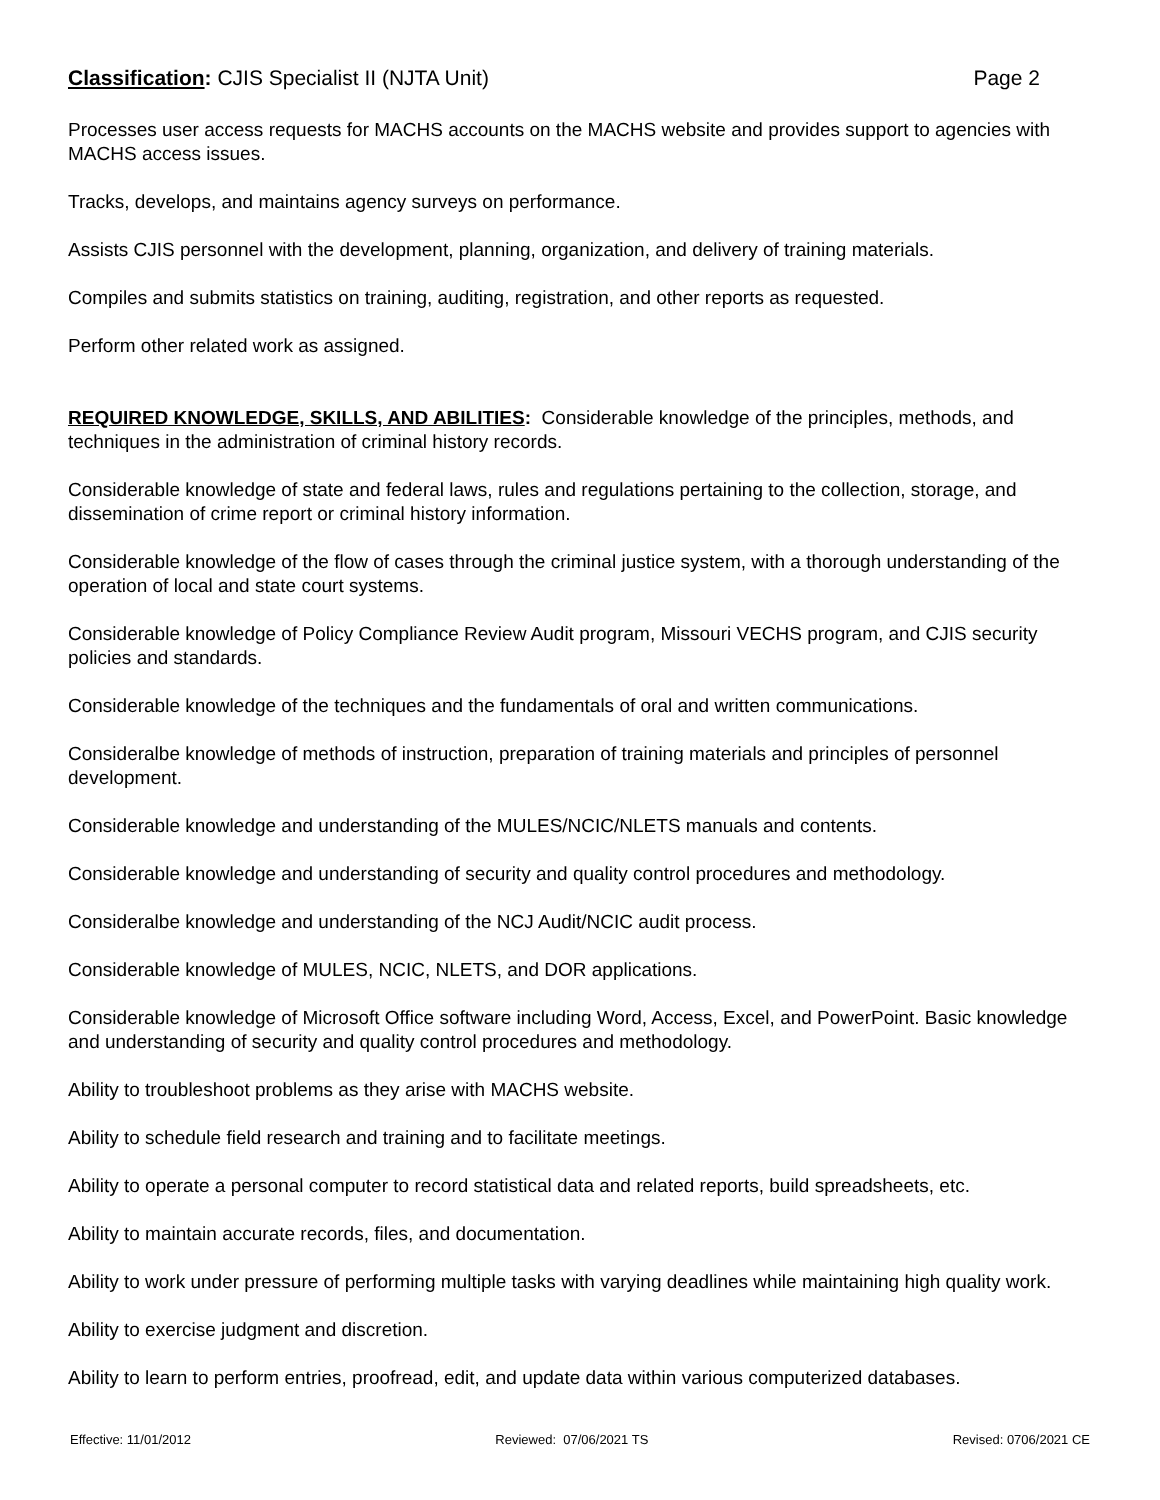Classification: CJIS Specialist II (NJTA Unit) Page 2
Processes user access requests for MACHS accounts on the MACHS website and provides support to agencies with MACHS access issues.
Tracks, develops, and maintains agency surveys on performance.
Assists CJIS personnel with the development, planning, organization, and delivery of training materials.
Compiles and submits statistics on training, auditing, registration, and other reports as requested.
Perform other related work as assigned.
REQUIRED KNOWLEDGE, SKILLS, AND ABILITIES: Considerable knowledge of the principles, methods, and techniques in the administration of criminal history records.
Considerable knowledge of state and federal laws, rules and regulations pertaining to the collection, storage, and dissemination of crime report or criminal history information.
Considerable knowledge of the flow of cases through the criminal justice system, with a thorough understanding of the operation of local and state court systems.
Considerable knowledge of Policy Compliance Review Audit program, Missouri VECHS program, and CJIS security policies and standards.
Considerable knowledge of the techniques and the fundamentals of oral and written communications.
Consideralbe knowledge of methods of instruction, preparation of training materials and principles of personnel development.
Considerable knowledge and understanding of the MULES/NCIC/NLETS manuals and contents.
Considerable knowledge and understanding of security and quality control procedures and methodology.
Consideralbe knowledge and understanding of the NCJ Audit/NCIC audit process.
Considerable knowledge of MULES, NCIC, NLETS, and DOR applications.
Considerable knowledge of Microsoft Office software including Word, Access, Excel, and PowerPoint. Basic knowledge and understanding of security and quality control procedures and methodology.
Ability to troubleshoot problems as they arise with MACHS website.
Ability to schedule field research and training and to facilitate meetings.
Ability to operate a personal computer to record statistical data and related reports, build spreadsheets, etc.
Ability to maintain accurate records, files, and documentation.
Ability to work under pressure of performing multiple tasks with varying deadlines while maintaining high quality work.
Ability to exercise judgment and discretion.
Ability to learn to perform entries, proofread, edit, and update data within various computerized databases.
Effective: 11/01/2012 Reviewed: 07/06/2021 TS Revised: 0706/2021 CE